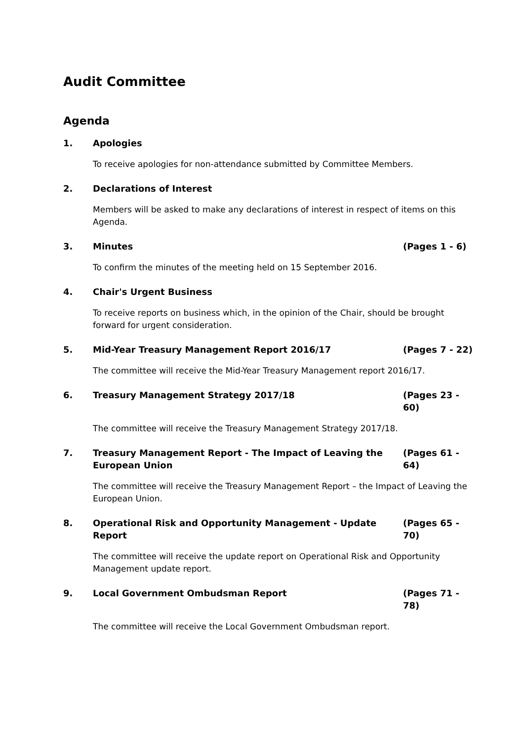Audit Committee
Agenda
1. Apologies
To receive apologies for non-attendance submitted by Committee Members.
2. Declarations of Interest
Members will be asked to make any declarations of interest in respect of items on this Agenda.
3. Minutes (Pages 1 - 6)
To confirm the minutes of the meeting held on 15 September 2016.
4. Chair's Urgent Business
To receive reports on business which, in the opinion of the Chair, should be brought forward for urgent consideration.
5. Mid-Year Treasury Management Report 2016/17
(Pages 7 - 22)
The committee will receive the Mid-Year Treasury Management report 2016/17.
6. Treasury Management Strategy 2017/18
(Pages 23 - 60)
The committee will receive the Treasury Management Strategy 2017/18.
7. Treasury Management Report - The Impact of Leaving the European Union
(Pages 61 - 64)
The committee will receive the Treasury Management Report – the Impact of Leaving the European Union.
8. Operational Risk and Opportunity Management - Update Report
(Pages 65 - 70)
The committee will receive the update report on Operational Risk and Opportunity Management update report.
9. Local Government Ombudsman Report
(Pages 71 - 78)
The committee will receive the Local Government Ombudsman report.